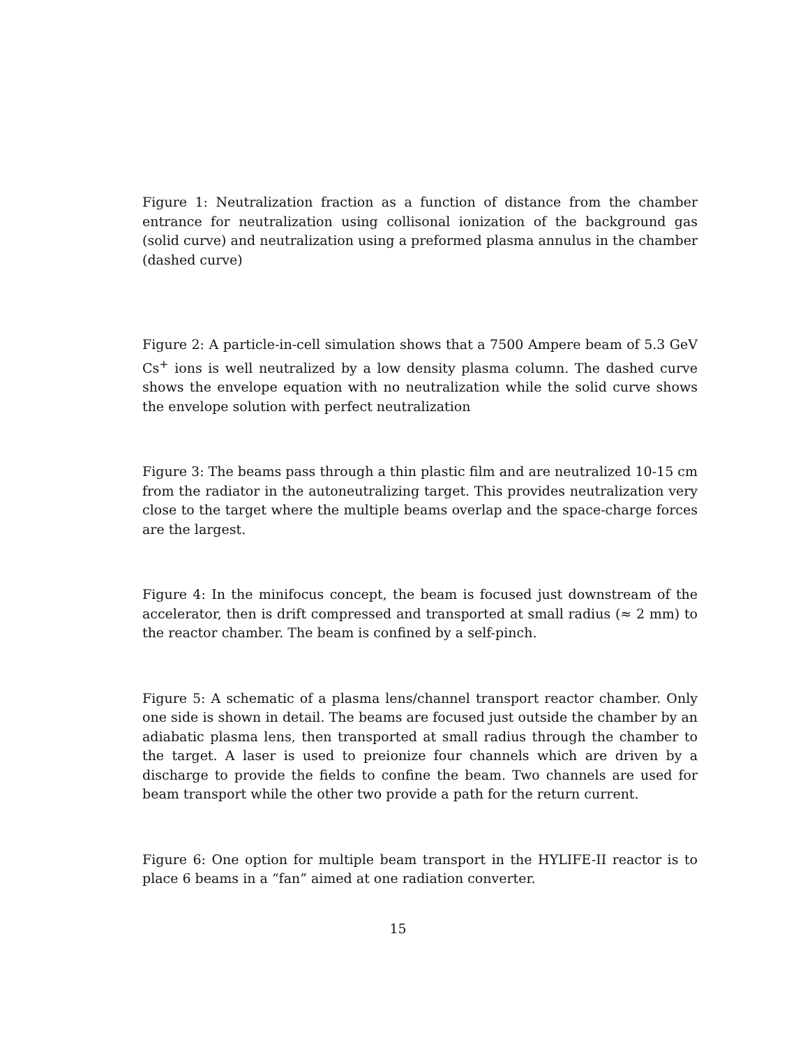Figure 1: Neutralization fraction as a function of distance from the chamber entrance for neutralization using collisonal ionization of the background gas (solid curve) and neutralization using a preformed plasma annulus in the chamber (dashed curve)
Figure 2: A particle-in-cell simulation shows that a 7500 Ampere beam of 5.3 GeV Cs<sup>+</sup> ions is well neutralized by a low density plasma column. The dashed curve shows the envelope equation with no neutralization while the solid curve shows the envelope solution with perfect neutralization
Figure 3: The beams pass through a thin plastic film and are neutralized 10-15 cm from the radiator in the autoneutralizing target. This provides neutralization very close to the target where the multiple beams overlap and the space-charge forces are the largest.
Figure 4: In the minifocus concept, the beam is focused just downstream of the accelerator, then is drift compressed and transported at small radius (≈ 2 mm) to the reactor chamber. The beam is confined by a self-pinch.
Figure 5: A schematic of a plasma lens/channel transport reactor chamber. Only one side is shown in detail. The beams are focused just outside the chamber by an adiabatic plasma lens, then transported at small radius through the chamber to the target. A laser is used to preionize four channels which are driven by a discharge to provide the fields to confine the beam. Two channels are used for beam transport while the other two provide a path for the return current.
Figure 6: One option for multiple beam transport in the HYLIFE-II reactor is to place 6 beams in a “fan” aimed at one radiation converter.
15